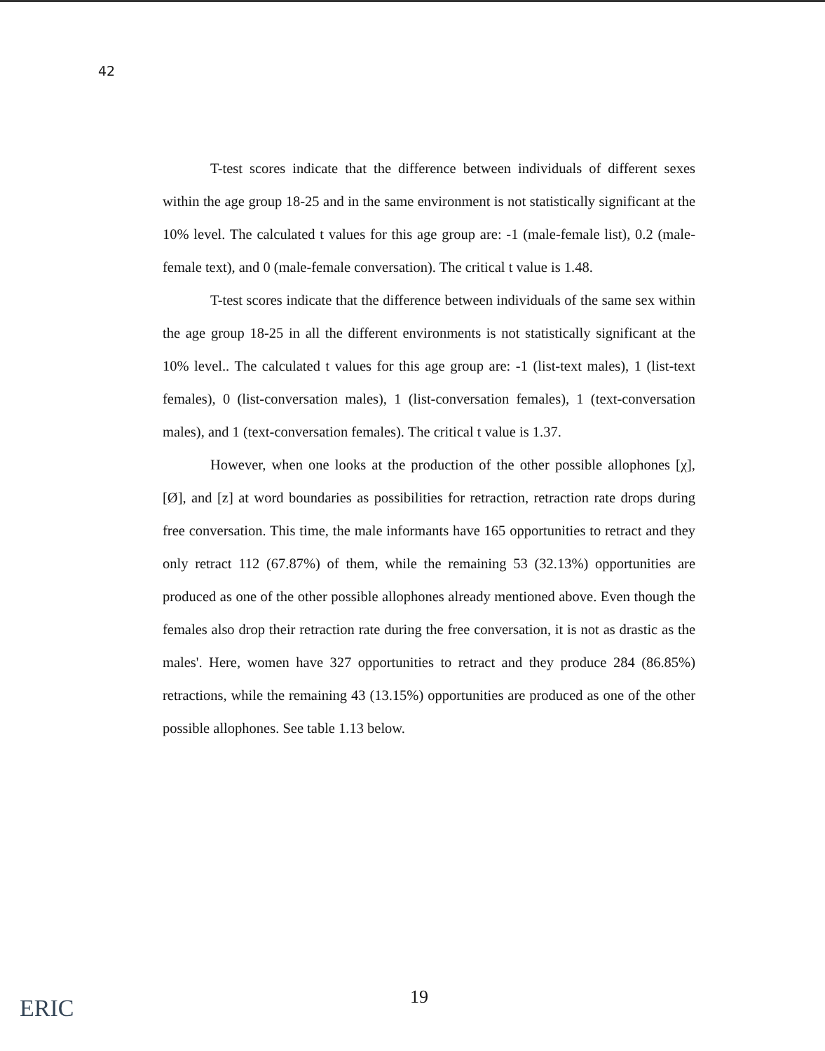42
T-test scores indicate that the difference between individuals of different sexes within the age group 18-25 and in the same environment is not statistically significant at the 10% level. The calculated t values for this age group are: -1 (male-female list), 0.2 (male-female text), and 0 (male-female conversation). The critical t value is 1.48.
T-test scores indicate that the difference between individuals of the same sex within the age group 18-25 in all the different environments is not statistically significant at the 10% level.. The calculated t values for this age group are: -1 (list-text males), 1 (list-text females), 0 (list-conversation males), 1 (list-conversation females), 1 (text-conversation males), and 1 (text-conversation females). The critical t value is 1.37.
However, when one looks at the production of the other possible allophones [χ], [Ø], and [z] at word boundaries as possibilities for retraction, retraction rate drops during free conversation. This time, the male informants have 165 opportunities to retract and they only retract 112 (67.87%) of them, while the remaining 53 (32.13%) opportunities are produced as one of the other possible allophones already mentioned above. Even though the females also drop their retraction rate during the free conversation, it is not as drastic as the males'. Here, women have 327 opportunities to retract and they produce 284 (86.85%) retractions, while the remaining 43 (13.15%) opportunities are produced as one of the other possible allophones. See table 1.13 below.
19
ERIC